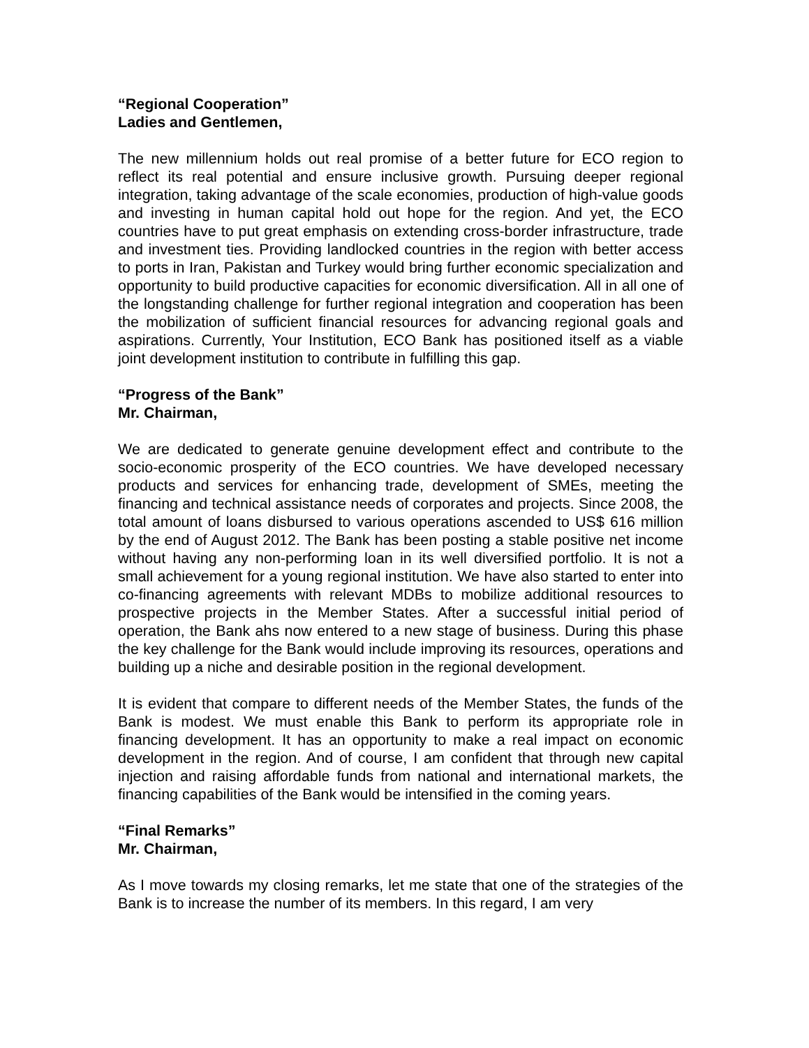“Regional Cooperation”
Ladies and Gentlemen,
The new millennium holds out real promise of a better future for ECO region to reflect its real potential and ensure inclusive growth. Pursuing deeper regional integration, taking advantage of the scale economies, production of high-value goods and investing in human capital hold out hope for the region. And yet, the ECO countries have to put great emphasis on extending cross-border infrastructure, trade and investment ties. Providing landlocked countries in the region with better access to ports in Iran, Pakistan and Turkey would bring further economic specialization and opportunity to build productive capacities for economic diversification. All in all one of the longstanding challenge for further regional integration and cooperation has been the mobilization of sufficient financial resources for advancing regional goals and aspirations. Currently, Your Institution, ECO Bank has positioned itself as a viable joint development institution to contribute in fulfilling this gap.
“Progress of the Bank”
Mr. Chairman,
We are dedicated to generate genuine development effect and contribute to the socio-economic prosperity of the ECO countries. We have developed necessary products and services for enhancing trade, development of SMEs, meeting the financing and technical assistance needs of corporates and projects. Since 2008, the total amount of loans disbursed to various operations ascended to US$ 616 million by the end of August 2012. The Bank has been posting a stable positive net income without having any non-performing loan in its well diversified portfolio. It is not a small achievement for a young regional institution. We have also started to enter into co-financing agreements with relevant MDBs to mobilize additional resources to prospective projects in the Member States. After a successful initial period of operation, the Bank ahs now entered to a new stage of business. During this phase the key challenge for the Bank would include improving its resources, operations and building up a niche and desirable position in the regional development.
It is evident that compare to different needs of the Member States, the funds of the Bank is modest. We must enable this Bank to perform its appropriate role in financing development. It has an opportunity to make a real impact on economic development in the region. And of course, I am confident that through new capital injection and raising affordable funds from national and international markets, the financing capabilities of the Bank would be intensified in the coming years.
“Final Remarks”
Mr. Chairman,
As I move towards my closing remarks, let me state that one of the strategies of the Bank is to increase the number of its members. In this regard, I am very